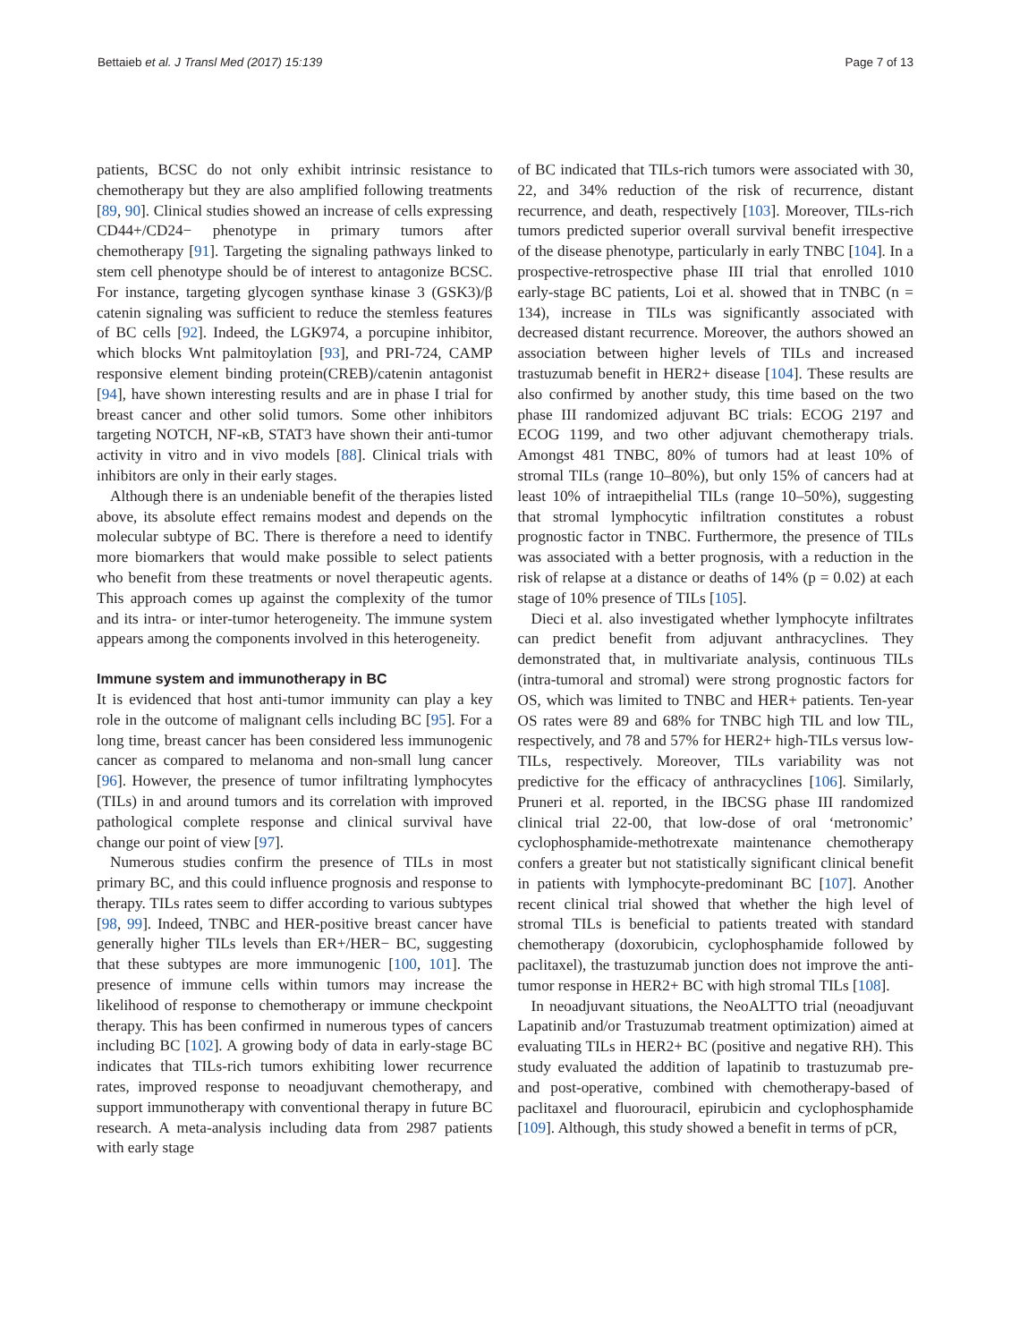Bettaieb et al. J Transl Med (2017) 15:139 Page 7 of 13
patients, BCSC do not only exhibit intrinsic resistance to chemotherapy but they are also amplified following treatments [89, 90]. Clinical studies showed an increase of cells expressing CD44+/CD24− phenotype in primary tumors after chemotherapy [91]. Targeting the signaling pathways linked to stem cell phenotype should be of interest to antagonize BCSC. For instance, targeting glycogen synthase kinase 3 (GSK3)/β catenin signaling was sufficient to reduce the stemless features of BC cells [92]. Indeed, the LGK974, a porcupine inhibitor, which blocks Wnt palmitoylation [93], and PRI-724, CAMP responsive element binding protein(CREB)/catenin antagonist [94], have shown interesting results and are in phase I trial for breast cancer and other solid tumors. Some other inhibitors targeting NOTCH, NF-κB, STAT3 have shown their anti-tumor activity in vitro and in vivo models [88]. Clinical trials with inhibitors are only in their early stages.
Although there is an undeniable benefit of the therapies listed above, its absolute effect remains modest and depends on the molecular subtype of BC. There is therefore a need to identify more biomarkers that would make possible to select patients who benefit from these treatments or novel therapeutic agents. This approach comes up against the complexity of the tumor and its intra- or inter-tumor heterogeneity. The immune system appears among the components involved in this heterogeneity.
Immune system and immunotherapy in BC
It is evidenced that host anti-tumor immunity can play a key role in the outcome of malignant cells including BC [95]. For a long time, breast cancer has been considered less immunogenic cancer as compared to melanoma and non-small lung cancer [96]. However, the presence of tumor infiltrating lymphocytes (TILs) in and around tumors and its correlation with improved pathological complete response and clinical survival have change our point of view [97].
Numerous studies confirm the presence of TILs in most primary BC, and this could influence prognosis and response to therapy. TILs rates seem to differ according to various subtypes [98, 99]. Indeed, TNBC and HER-positive breast cancer have generally higher TILs levels than ER+/HER− BC, suggesting that these subtypes are more immunogenic [100, 101]. The presence of immune cells within tumors may increase the likelihood of response to chemotherapy or immune checkpoint therapy. This has been confirmed in numerous types of cancers including BC [102]. A growing body of data in early-stage BC indicates that TILs-rich tumors exhibiting lower recurrence rates, improved response to neoadjuvant chemotherapy, and support immunotherapy with conventional therapy in future BC research. A meta-analysis including data from 2987 patients with early stage
of BC indicated that TILs-rich tumors were associated with 30, 22, and 34% reduction of the risk of recurrence, distant recurrence, and death, respectively [103]. Moreover, TILs-rich tumors predicted superior overall survival benefit irrespective of the disease phenotype, particularly in early TNBC [104]. In a prospective-retrospective phase III trial that enrolled 1010 early-stage BC patients, Loi et al. showed that in TNBC (n = 134), increase in TILs was significantly associated with decreased distant recurrence. Moreover, the authors showed an association between higher levels of TILs and increased trastuzumab benefit in HER2+ disease [104]. These results are also confirmed by another study, this time based on the two phase III randomized adjuvant BC trials: ECOG 2197 and ECOG 1199, and two other adjuvant chemotherapy trials. Amongst 481 TNBC, 80% of tumors had at least 10% of stromal TILs (range 10–80%), but only 15% of cancers had at least 10% of intraepithelial TILs (range 10–50%), suggesting that stromal lymphocytic infiltration constitutes a robust prognostic factor in TNBC. Furthermore, the presence of TILs was associated with a better prognosis, with a reduction in the risk of relapse at a distance or deaths of 14% (p = 0.02) at each stage of 10% presence of TILs [105].
Dieci et al. also investigated whether lymphocyte infiltrates can predict benefit from adjuvant anthracyclines. They demonstrated that, in multivariate analysis, continuous TILs (intra-tumoral and stromal) were strong prognostic factors for OS, which was limited to TNBC and HER+ patients. Ten-year OS rates were 89 and 68% for TNBC high TIL and low TIL, respectively, and 78 and 57% for HER2+ high-TILs versus low-TILs, respectively. Moreover, TILs variability was not predictive for the efficacy of anthracyclines [106]. Similarly, Pruneri et al. reported, in the IBCSG phase III randomized clinical trial 22-00, that low-dose of oral ‘metronomic’ cyclophosphamide-methotrexate maintenance chemotherapy confers a greater but not statistically significant clinical benefit in patients with lymphocyte-predominant BC [107]. Another recent clinical trial showed that whether the high level of stromal TILs is beneficial to patients treated with standard chemotherapy (doxorubicin, cyclophosphamide followed by paclitaxel), the trastuzumab junction does not improve the anti-tumor response in HER2+ BC with high stromal TILs [108].
In neoadjuvant situations, the NeoALTTO trial (neoadjuvant Lapatinib and/or Trastuzumab treatment optimization) aimed at evaluating TILs in HER2+ BC (positive and negative RH). This study evaluated the addition of lapatinib to trastuzumab pre- and post-operative, combined with chemotherapy-based of paclitaxel and fluorouracil, epirubicin and cyclophosphamide [109]. Although, this study showed a benefit in terms of pCR,